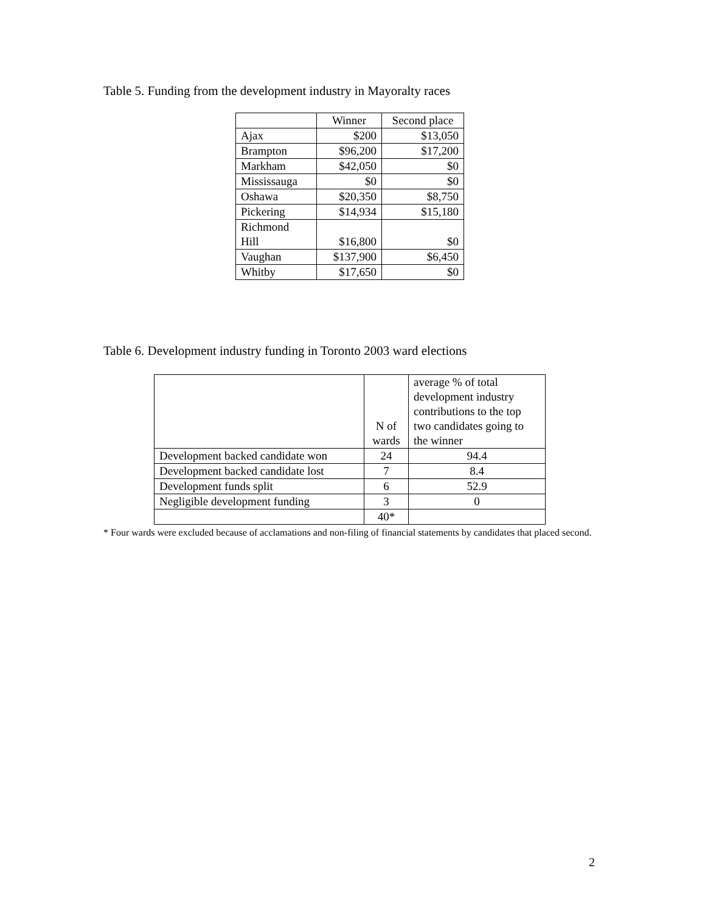Table 5. Funding from the development industry in Mayoralty races
| | Winner | Second place |
| --- | --- | --- |
| Ajax | $200 | $13,050 |
| Brampton | $96,200 | $17,200 |
| Markham | $42,050 | $0 |
| Mississauga | $0 | $0 |
| Oshawa | $20,350 | $8,750 |
| Pickering | $14,934 | $15,180 |
| Richmond Hill | $16,800 | $0 |
| Vaughan | $137,900 | $6,450 |
| Whitby | $17,650 | $0 |
Table 6. Development industry funding in Toronto 2003 ward elections
| | N of wards | average % of total development industry contributions to the top two candidates going to the winner |
| --- | --- | --- |
| Development backed candidate won | 24 | 94.4 |
| Development backed candidate lost | 7 | 8.4 |
| Development funds split | 6 | 52.9 |
| Negligible development funding | 3 | 0 |
| | 40* | |
* Four wards were excluded because of acclamations and non-filing of financial statements by candidates that placed second.
2